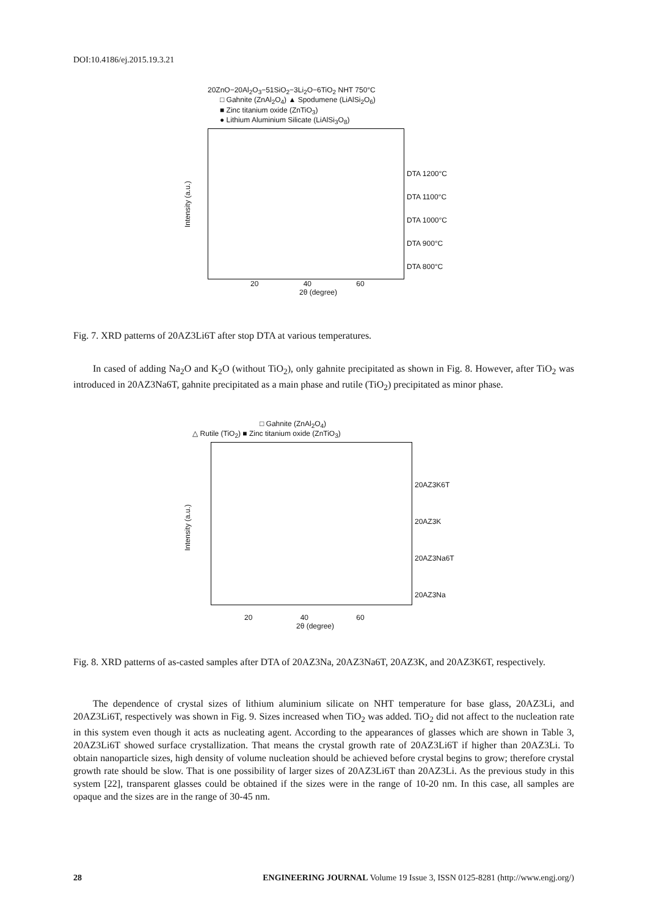DOI:10.4186/ej.2015.19.3.21
20ZnO−20Al<sub>2</sub>O<sub>3</sub>−51SiO<sub>2</sub>−3Li<sub>2</sub>O−6TiO<sub>2</sub> NHT 750°C
□ Gahnite (ZnAl<sub>2</sub>O<sub>4</sub>) ▲ Spodumene (LiAlSi<sub>2</sub>O<sub>6</sub>)
■ Zinc titanium oxide (ZnTiO<sub>3</sub>)
● Lithium Aluminium Silicate (LiAlSi<sub>3</sub>O<sub>8</sub>)
Intensity (a.u.)
DTA 1200°C
DTA 1100°C
DTA 1000°C
DTA 900°C
DTA 800°C
20 40 60
2θ (degree)
Fig. 7. XRD patterns of 20AZ3Li6T after stop DTA at various temperatures.
In cased of adding Na<sub>2</sub>O and K<sub>2</sub>O (without TiO<sub>2</sub>), only gahnite precipitated as shown in Fig. 8. However, after TiO<sub>2</sub> was introduced in 20AZ3Na6T, gahnite precipitated as a main phase and rutile (TiO<sub>2</sub>) precipitated as minor phase.
□ Gahnite (ZnAl<sub>2</sub>O<sub>4</sub>)
△ Rutile (TiO<sub>2</sub>) ■ Zinc titanium oxide (ZnTiO<sub>3</sub>)
Intensity (a.u.)
20AZ3K6T
20AZ3K
20AZ3Na6T
20AZ3Na
20 40 60
2θ (degree)
Fig. 8. XRD patterns of as-casted samples after DTA of 20AZ3Na, 20AZ3Na6T, 20AZ3K, and 20AZ3K6T, respectively.
The dependence of crystal sizes of lithium aluminium silicate on NHT temperature for base glass, 20AZ3Li, and 20AZ3Li6T, respectively was shown in Fig. 9. Sizes increased when TiO<sub>2</sub> was added. TiO<sub>2</sub> did not affect to the nucleation rate in this system even though it acts as nucleating agent. According to the appearances of glasses which are shown in Table 3, 20AZ3Li6T showed surface crystallization. That means the crystal growth rate of 20AZ3Li6T if higher than 20AZ3Li. To obtain nanoparticle sizes, high density of volume nucleation should be achieved before crystal begins to grow; therefore crystal growth rate should be slow. That is one possibility of larger sizes of 20AZ3Li6T than 20AZ3Li. As the previous study in this system [22], transparent glasses could be obtained if the sizes were in the range of 10-20 nm. In this case, all samples are opaque and the sizes are in the range of 30-45 nm.
28 ENGINEERING JOURNAL Volume 19 Issue 3, ISSN 0125-8281 (http://www.engj.org/)